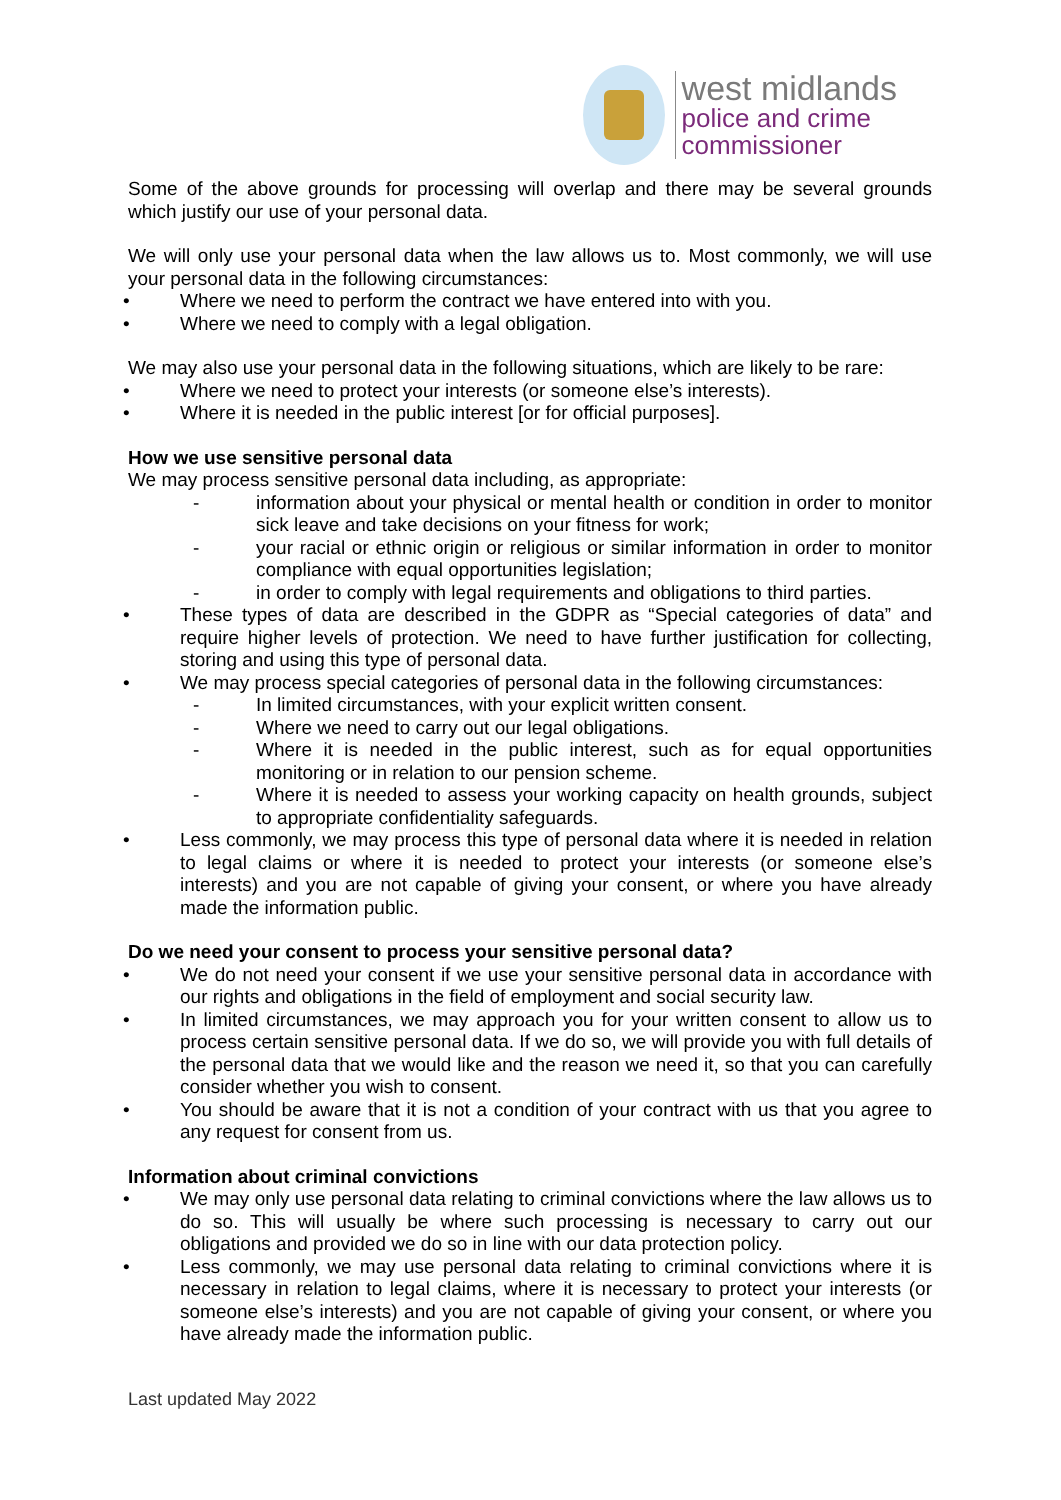west midlands
police and crime
commissioner
Some of the above grounds for processing will overlap and there may be several grounds which justify our use of your personal data.
We will only use your personal data when the law allows us to. Most commonly, we will use your personal data in the following circumstances:
• Where we need to perform the contract we have entered into with you.
• Where we need to comply with a legal obligation.
We may also use your personal data in the following situations, which are likely to be rare:
• Where we need to protect your interests (or someone else’s interests).
• Where it is needed in the public interest [or for official purposes].
How we use sensitive personal data
We may process sensitive personal data including, as appropriate:
- information about your physical or mental health or condition in order to monitor sick leave and take decisions on your fitness for work;
- your racial or ethnic origin or religious or similar information in order to monitor compliance with equal opportunities legislation;
- in order to comply with legal requirements and obligations to third parties.
• These types of data are described in the GDPR as “Special categories of data” and require higher levels of protection. We need to have further justification for collecting, storing and using this type of personal data.
• We may process special categories of personal data in the following circumstances:
- In limited circumstances, with your explicit written consent.
- Where we need to carry out our legal obligations.
- Where it is needed in the public interest, such as for equal opportunities monitoring or in relation to our pension scheme.
- Where it is needed to assess your working capacity on health grounds, subject to appropriate confidentiality safeguards.
• Less commonly, we may process this type of personal data where it is needed in relation to legal claims or where it is needed to protect your interests (or someone else’s interests) and you are not capable of giving your consent, or where you have already made the information public.
Do we need your consent to process your sensitive personal data?
• We do not need your consent if we use your sensitive personal data in accordance with our rights and obligations in the field of employment and social security law.
• In limited circumstances, we may approach you for your written consent to allow us to process certain sensitive personal data. If we do so, we will provide you with full details of the personal data that we would like and the reason we need it, so that you can carefully consider whether you wish to consent.
• You should be aware that it is not a condition of your contract with us that you agree to any request for consent from us.
Information about criminal convictions
• We may only use personal data relating to criminal convictions where the law allows us to do so. This will usually be where such processing is necessary to carry out our obligations and provided we do so in line with our data protection policy.
• Less commonly, we may use personal data relating to criminal convictions where it is necessary in relation to legal claims, where it is necessary to protect your interests (or someone else’s interests) and you are not capable of giving your consent, or where you have already made the information public.
Last updated May 2022